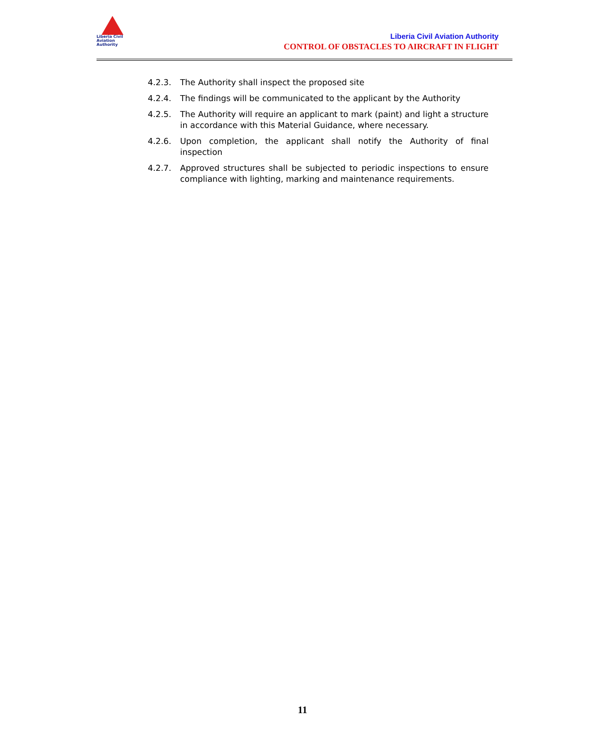Liberia Civil
Aviation
Authority
Liberia Civil Aviation Authority
CONTROL OF OBSTACLES TO AIRCRAFT IN FLIGHT
4.2.3. The Authority shall inspect the proposed site
4.2.4. The findings will be communicated to the applicant by the Authority
4.2.5. The Authority will require an applicant to mark (paint) and light a structure in accordance with this Material Guidance, where necessary.
4.2.6. Upon completion, the applicant shall notify the Authority of final inspection
4.2.7. Approved structures shall be subjected to periodic inspections to ensure compliance with lighting, marking and maintenance requirements.
11